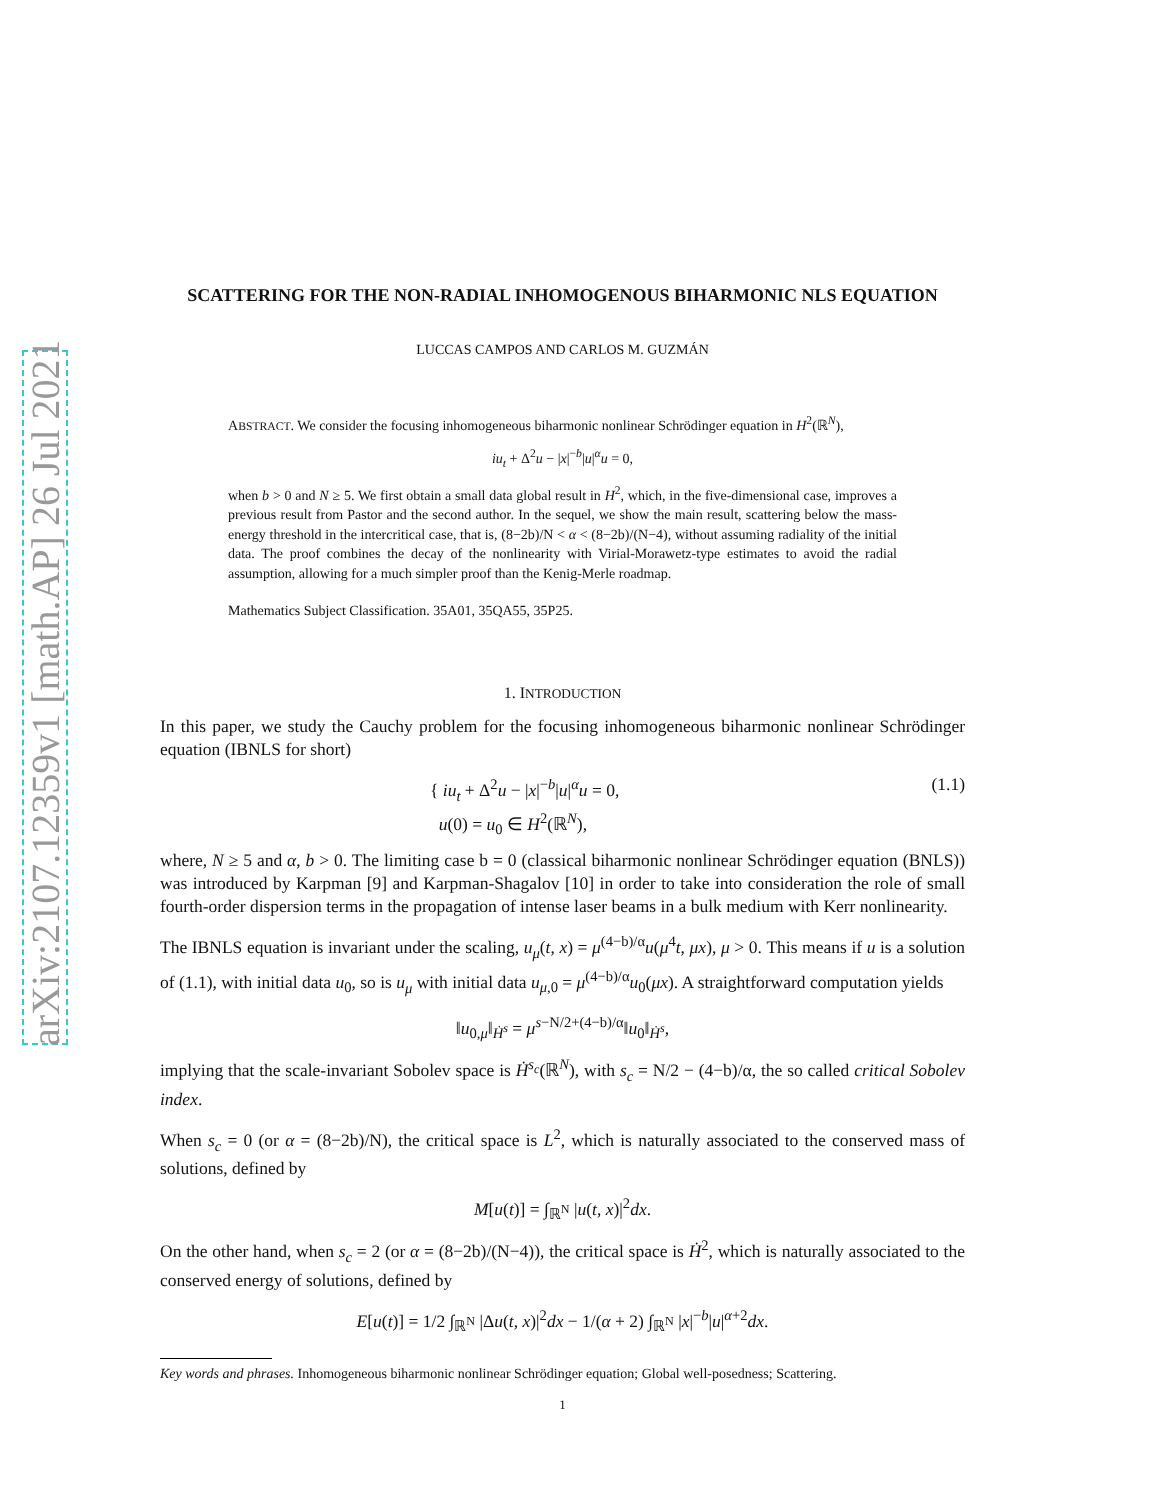arXiv:2107.12359v1 [math.AP] 26 Jul 2021
SCATTERING FOR THE NON-RADIAL INHOMOGENOUS BIHARMONIC NLS EQUATION
LUCCAS CAMPOS AND CARLOS M. GUZMÁN
ABSTRACT. We consider the focusing inhomogeneous biharmonic nonlinear Schrödinger equation in H<sup>2</sup>(ℝ<sup>N</sup>),
iu<sub>t</sub> + Δ<sup>2</sup>u − |x|<sup>−b</sup>|u|<sup>α</sup>u = 0,
when b > 0 and N ≥ 5. We first obtain a small data global result in H<sup>2</sup>, which, in the five-dimensional case, improves a previous result from Pastor and the second author. In the sequel, we show the main result, scattering below the mass-energy threshold in the intercritical case, that is, (8−2b)/N < α < (8−2b)/(N−4), without assuming radiality of the initial data. The proof combines the decay of the nonlinearity with Virial-Morawetz-type estimates to avoid the radial assumption, allowing for a much simpler proof than the Kenig-Merle roadmap.
Mathematics Subject Classification. 35A01, 35QA55, 35P25.
1. INTRODUCTION
In this paper, we study the Cauchy problem for the focusing inhomogeneous biharmonic nonlinear Schrödinger equation (IBNLS for short)
{ iu<sub>t</sub> + Δ<sup>2</sup>u − |x|<sup>−b</sup>|u|<sup>α</sup>u = 0,
u(0) = u<sub>0</sub> ∈ H<sup>2</sup>(ℝ<sup>N</sup>), (1.1)
where, N ≥ 5 and α, b > 0. The limiting case b = 0 (classical biharmonic nonlinear Schrödinger equation (BNLS)) was introduced by Karpman [9] and Karpman-Shagalov [10] in order to take into consideration the role of small fourth-order dispersion terms in the propagation of intense laser beams in a bulk medium with Kerr nonlinearity.
The IBNLS equation is invariant under the scaling, u<sub>μ</sub>(t, x) = μ<sup>(4−b)/α</sup>u(μ<sup>4</sup>t, μx), μ > 0. This means if u is a solution of (1.1), with initial data u<sub>0</sub>, so is u<sub>μ</sub> with initial data u<sub>μ,0</sub> = μ<sup>(4−b)/α</sup>u<sub>0</sub>(μx). A straightforward computation yields
‖u<sub>0,μ</sub>‖<sub>Ḣ<sup>s</sup></sub> = μ<sup>s−N/2+(4−b)/α</sup>‖u<sub>0</sub>‖<sub>Ḣ<sup>s</sup></sub>,
implying that the scale-invariant Sobolev space is Ḣ<sup>s<sub>c</sub></sup>(ℝ<sup>N</sup>), with s<sub>c</sub> = N/2 − (4−b)/α, the so called critical Sobolev index.
When s<sub>c</sub> = 0 (or α = (8−2b)/N), the critical space is L<sup>2</sup>, which is naturally associated to the conserved mass of solutions, defined by
M[u(t)] = ∫<sub>ℝ<sup>N</sup></sub> |u(t, x)|<sup>2</sup>dx.
On the other hand, when s<sub>c</sub> = 2 (or α = (8−2b)/(N−4)), the critical space is Ḣ<sup>2</sup>, which is naturally associated to the conserved energy of solutions, defined by
E[u(t)] = 1/2 ∫<sub>ℝ<sup>N</sup></sub> |Δu(t, x)|<sup>2</sup>dx − 1/(α + 2) ∫<sub>ℝ<sup>N</sup></sub> |x|<sup>−b</sup>|u|<sup>α+2</sup>dx.
Key words and phrases. Inhomogeneous biharmonic nonlinear Schrödinger equation; Global well-posedness; Scattering.
1